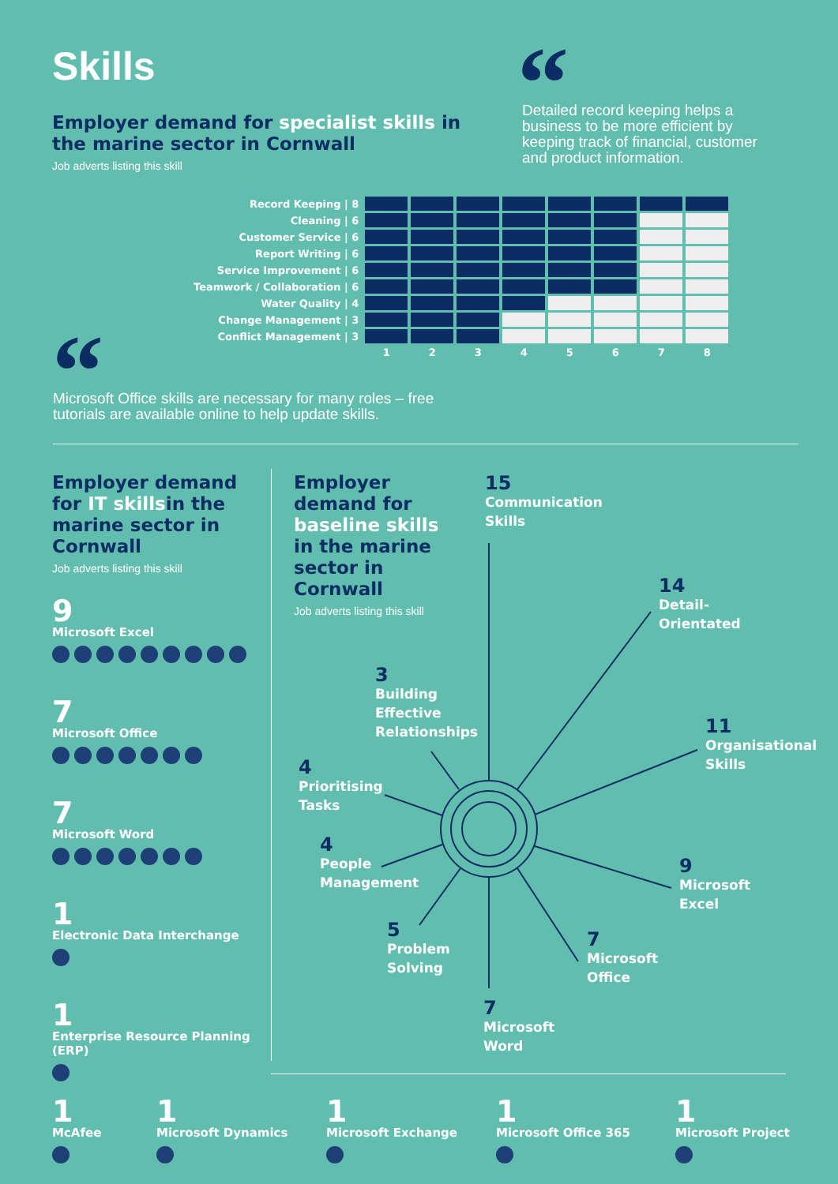Skills
Employer demand for specialist skills in the marine sector in Cornwall
Job adverts listing this skill
“
Detailed record keeping helps a business to be more efficient by keeping track of financial, customer and product information.
| Record Keeping / 8 | | | | | | | | |
| Cleaning / 6 | | | | | | | | |
| Customer Service / 6 | | | | | | | | |
| Report Writing / 6 | | | | | | | | |
| Service Improvement / 6 | | | | | | | | |
| Teamwork / Collaboration / 6 | | | | | | | | |
| Water Quality / 4 | | | | | | | | |
| Change Management / 3 | | | | | | | | |
| Conflict Management / 3 | | | | | | | | |
| | 1 | 2 | 3 | 4 | 5 | 6 | 7 | 8 |
“
Microsoft Office skills are necessary for many roles – free tutorials are available online to help update skills.
Employer demand for IT skillsin the marine sector in Cornwall
Job adverts listing this skill
9
Microsoft Excel
7
Microsoft Office
7
Microsoft Word
1
Electronic Data Interchange
1
Enterprise Resource Planning (ERP)
Employer demand for baseline skills in the marine sector in Cornwall
Job adverts listing this skill
15
Communication
Skills
14
Detail-
Orientated
3
Building
Effective
Relationships
11
Organisational
Skills
4
Prioritising
Tasks
4
People
Management
9
Microsoft
Excel
5
Problem
Solving
7
Microsoft
Office
7
Microsoft
Word
1
McAfee
1
Microsoft Dynamics
1
Microsoft Exchange
1
Microsoft Office 365
1
Microsoft Project